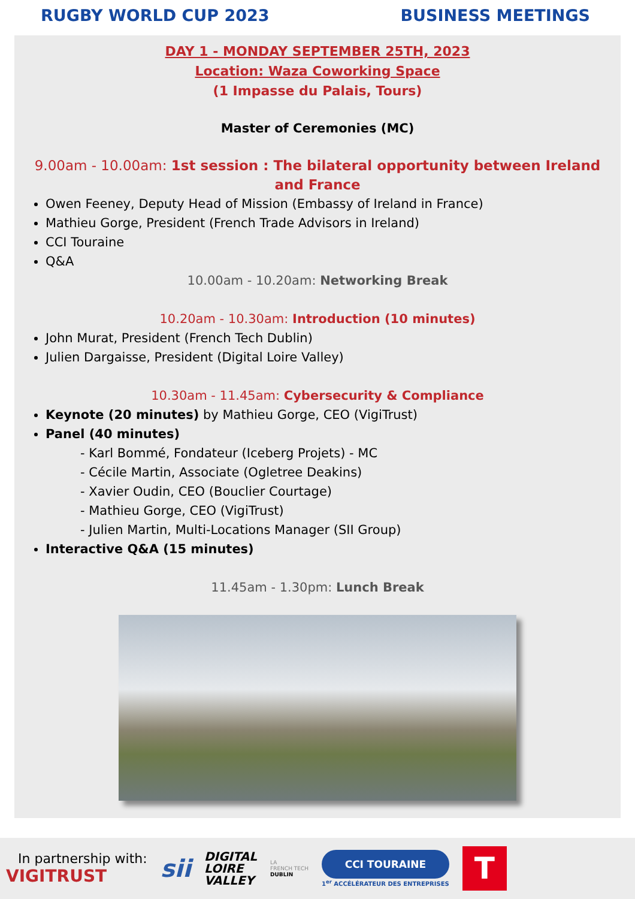RUGBY WORLD CUP 2023 BUSINESS MEETINGS
DAY 1 - MONDAY SEPTEMBER 25TH, 2023
Location: Waza Coworking Space
(1 Impasse du Palais, Tours)
Master of Ceremonies (MC)
9.00am - 10.00am: 1st session : The bilateral opportunity between Ireland and France
Owen Feeney, Deputy Head of Mission (Embassy of Ireland in France)
Mathieu Gorge, President (French Trade Advisors in Ireland)
CCI Touraine
Q&A
10.00am - 10.20am: Networking Break
10.20am - 10.30am: Introduction (10 minutes)
John Murat, President (French Tech Dublin)
Julien Dargaisse, President (Digital Loire Valley)
10.30am - 11.45am: Cybersecurity & Compliance
Keynote (20 minutes) by Mathieu Gorge, CEO (VigiTrust)
Panel (40 minutes)
- Karl Bommé, Fondateur (Iceberg Projets) - MC
- Cécile Martin, Associate (Ogletree Deakins)
- Xavier Oudin, CEO (Bouclier Courtage)
- Mathieu Gorge, CEO (VigiTrust)
- Julien Martin, Multi-Locations Manager (SII Group)
Interactive Q&A (15 minutes)
11.45am - 1.30pm: Lunch Break
In partnership with:
VIGITRUST
sii
DIGITAL
LOIRE
VALLEY
LA
FRENCH TECH
DUBLIN
CCI TOURAINE
1<sup>er</sup> ACCÉLÉRATEUR DES ENTREPRISES
T